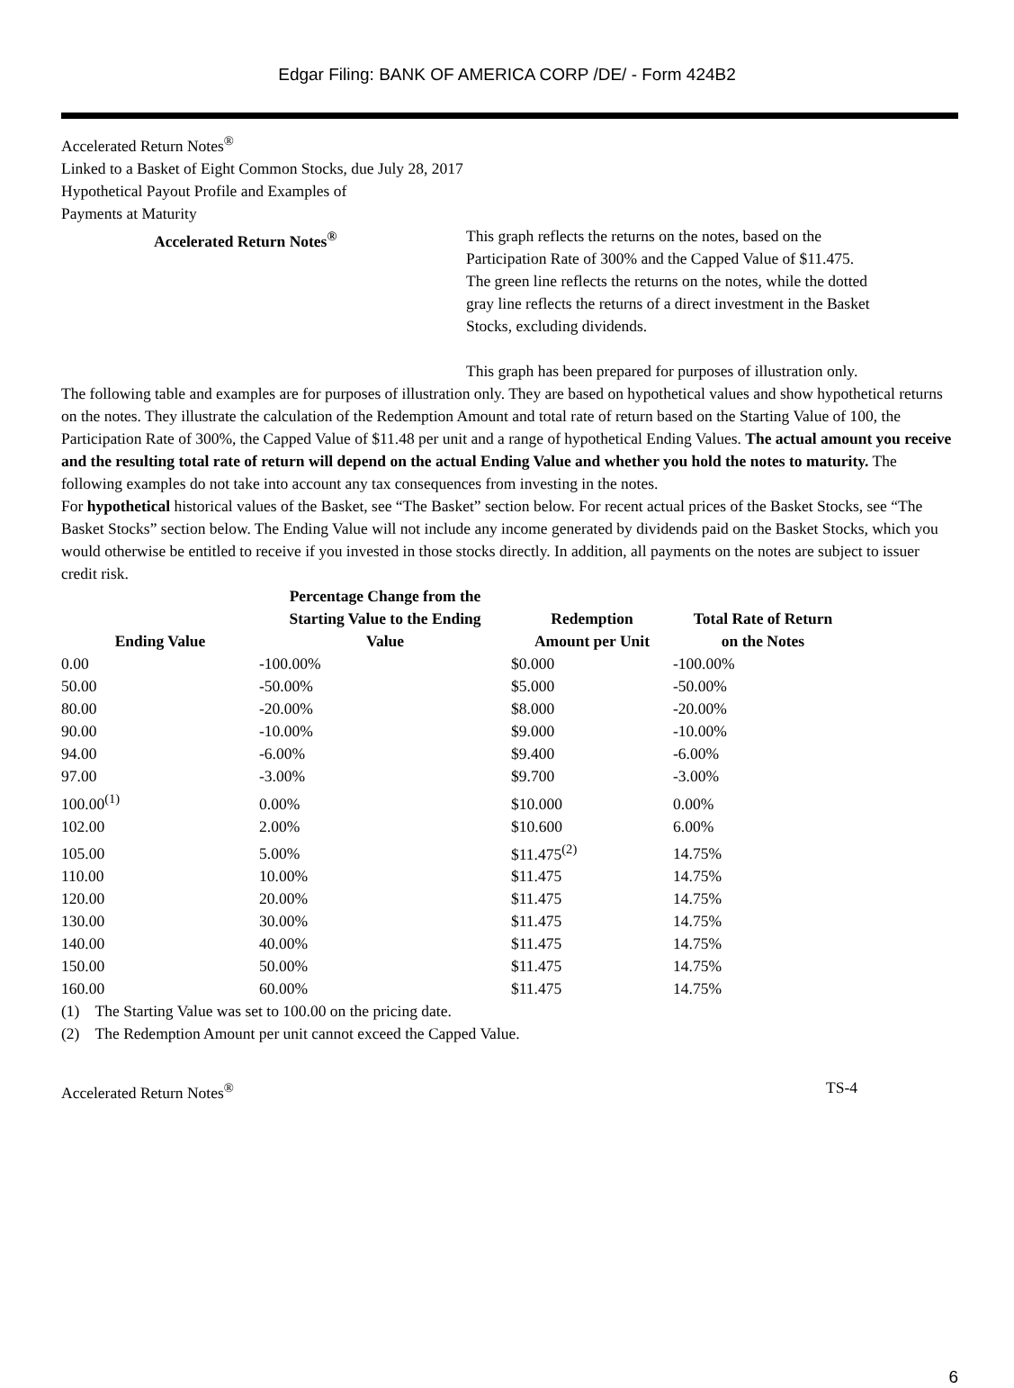Edgar Filing: BANK OF AMERICA CORP /DE/ - Form 424B2
Accelerated Return Notes<sup>®</sup>
Linked to a Basket of Eight Common Stocks, due July 28, 2017
Hypothetical Payout Profile and Examples of
Payments at Maturity
Accelerated Return Notes<sup>®</sup> This graph reflects the returns on the notes, based on the Participation Rate of 300% and the Capped Value of $11.475. The green line reflects the returns on the notes, while the dotted gray line reflects the returns of a direct investment in the Basket Stocks, excluding dividends.
This graph has been prepared for purposes of illustration only.
The following table and examples are for purposes of illustration only. They are based on hypothetical values and show hypothetical returns on the notes. They illustrate the calculation of the Redemption Amount and total rate of return based on the Starting Value of 100, the Participation Rate of 300%, the Capped Value of $11.48 per unit and a range of hypothetical Ending Values. The actual amount you receive and the resulting total rate of return will depend on the actual Ending Value and whether you hold the notes to maturity. The following examples do not take into account any tax consequences from investing in the notes.
For hypothetical historical values of the Basket, see “The Basket” section below. For recent actual prices of the Basket Stocks, see “The Basket Stocks” section below. The Ending Value will not include any income generated by dividends paid on the Basket Stocks, which you would otherwise be entitled to receive if you invested in those stocks directly. In addition, all payments on the notes are subject to issuer credit risk.
| Ending Value | Percentage Change from the Starting Value to the Ending Value | Redemption Amount per Unit | Total Rate of Return on the Notes |
| --- | --- | --- | --- |
| 0.00 | -100.00% | $0.000 | -100.00% |
| 50.00 | -50.00% | $5.000 | -50.00% |
| 80.00 | -20.00% | $8.000 | -20.00% |
| 90.00 | -10.00% | $9.000 | -10.00% |
| 94.00 | -6.00% | $9.400 | -6.00% |
| 97.00 | -3.00% | $9.700 | -3.00% |
| 100.00<sup>(1)</sup> | 0.00% | $10.000 | 0.00% |
| 102.00 | 2.00% | $10.600 | 6.00% |
| 105.00 | 5.00% | $11.475<sup>(2)</sup> | 14.75% |
| 110.00 | 10.00% | $11.475 | 14.75% |
| 120.00 | 20.00% | $11.475 | 14.75% |
| 130.00 | 30.00% | $11.475 | 14.75% |
| 140.00 | 40.00% | $11.475 | 14.75% |
| 150.00 | 50.00% | $11.475 | 14.75% |
| 160.00 | 60.00% | $11.475 | 14.75% |
(1) The Starting Value was set to 100.00 on the pricing date.
(2) The Redemption Amount per unit cannot exceed the Capped Value.
Accelerated Return Notes<sup>®</sup> TS-4
6